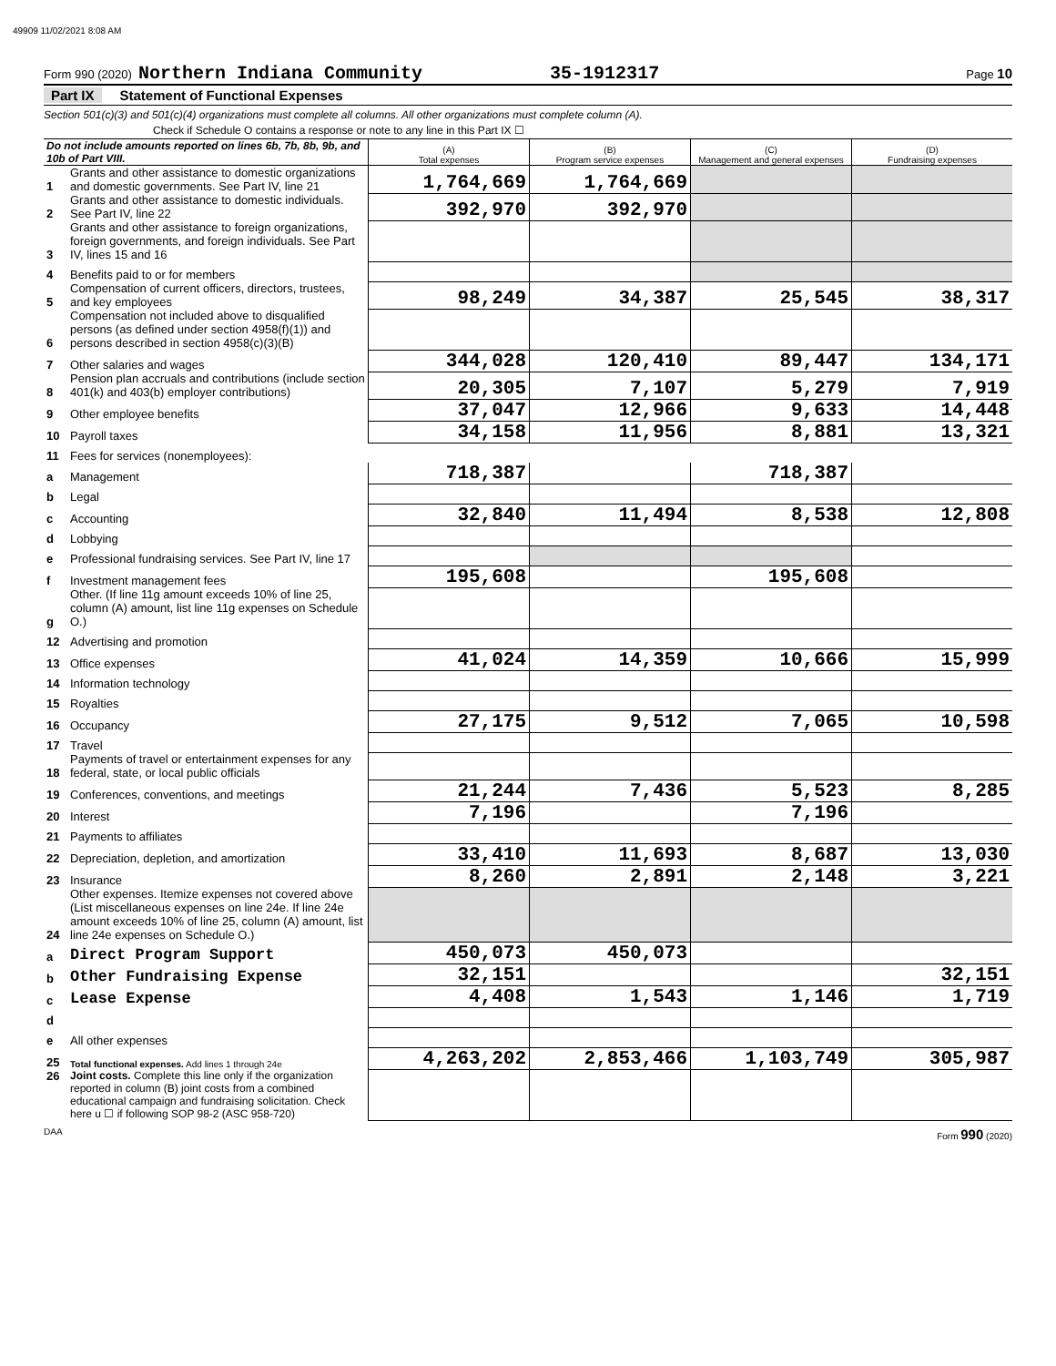49909 11/02/2021 8:08 AM
Form 990 (2020) Northern Indiana Community 35-1912317 Page 10
Part IX Statement of Functional Expenses
Section 501(c)(3) and 501(c)(4) organizations must complete all columns. All other organizations must complete column (A).
Check if Schedule O contains a response or note to any line in this Part IX ☐
| Do not include amounts reported on lines 6b, 7b, 8b, 9b, and 10b of Part VIII. | | (A) Total expenses | (B) Program service expenses | (C) Management and general expenses | (D) Fundraising expenses |
| --- | --- | --- | --- | --- | --- |
| 1 | Grants and other assistance to domestic organizations and domestic governments. See Part IV, line 21 | 1,764,669 | 1,764,669 | | |
| 2 | Grants and other assistance to domestic individuals. See Part IV, line 22 | 392,970 | 392,970 | | |
| 3 | Grants and other assistance to foreign organizations, foreign governments, and foreign individuals. See Part IV, lines 15 and 16 | | | | |
| 4 | Benefits paid to or for members | | | | |
| 5 | Compensation of current officers, directors, trustees, and key employees | 98,249 | 34,387 | 25,545 | 38,317 |
| 6 | Compensation not included above to disqualified persons (as defined under section 4958(f)(1)) and persons described in section 4958(c)(3)(B) | | | | |
| 7 | Other salaries and wages | 344,028 | 120,410 | 89,447 | 134,171 |
| 8 | Pension plan accruals and contributions (include section 401(k) and 403(b) employer contributions) | 20,305 | 7,107 | 5,279 | 7,919 |
| 9 | Other employee benefits | 37,047 | 12,966 | 9,633 | 14,448 |
| 10 | Payroll taxes | 34,158 | 11,956 | 8,881 | 13,321 |
| 11 | Fees for services (nonemployees): | | | | |
| a | Management | 718,387 | | 718,387 | |
| b | Legal | | | | |
| c | Accounting | 32,840 | 11,494 | 8,538 | 12,808 |
| d | Lobbying | | | | |
| e | Professional fundraising services. See Part IV, line 17 | | | | |
| f | Investment management fees | 195,608 | | 195,608 | |
| g | Other. (If line 11g amount exceeds 10% of line 25, column (A) amount, list line 11g expenses on Schedule O.) | | | | |
| 12 | Advertising and promotion | | | | |
| 13 | Office expenses | 41,024 | 14,359 | 10,666 | 15,999 |
| 14 | Information technology | | | | |
| 15 | Royalties | | | | |
| 16 | Occupancy | 27,175 | 9,512 | 7,065 | 10,598 |
| 17 | Travel | | | | |
| 18 | Payments of travel or entertainment expenses for any federal, state, or local public officials | | | | |
| 19 | Conferences, conventions, and meetings | 21,244 | 7,436 | 5,523 | 8,285 |
| 20 | Interest | 7,196 | | 7,196 | |
| 21 | Payments to affiliates | | | | |
| 22 | Depreciation, depletion, and amortization | 33,410 | 11,693 | 8,687 | 13,030 |
| 23 | Insurance | 8,260 | 2,891 | 2,148 | 3,221 |
| 24 | Other expenses. Itemize expenses not covered above (List miscellaneous expenses on line 24e. If line 24e amount exceeds 10% of line 25, column (A) amount, list line 24e expenses on Schedule O.) | | | | |
| a | Direct Program Support | 450,073 | 450,073 | | |
| b | Other Fundraising Expense | 32,151 | | | 32,151 |
| c | Lease Expense | 4,408 | 1,543 | 1,146 | 1,719 |
| d | | | | | |
| e | All other expenses | | | | |
| 25 | Total functional expenses. Add lines 1 through 24e | 4,263,202 | 2,853,466 | 1,103,749 | 305,987 |
| 26 | Joint costs. Complete this line only if the organization reported in column (B) joint costs from a combined educational campaign and fundraising solicitation. Check here u ☐ if following SOP 98-2 (ASC 958-720) | | | | |
DAA Form 990 (2020)